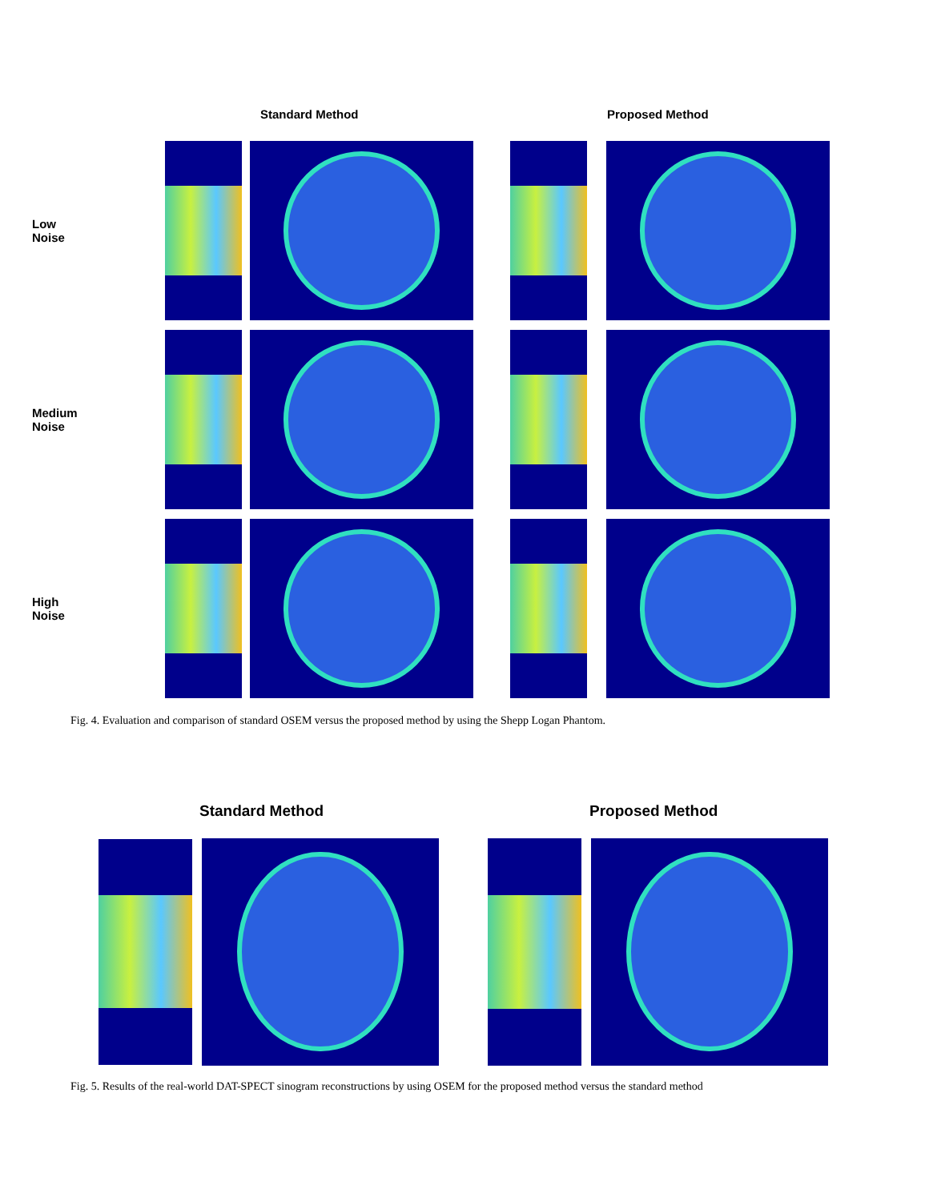Standard Method Proposed Method
Low
Noise
Medium
Noise
High
Noise
Fig. 4. Evaluation and comparison of standard OSEM versus the proposed method by using the Shepp Logan Phantom.
Standard Method Proposed Method
Fig. 5. Results of the real-world DAT-SPECT sinogram reconstructions by using OSEM for the proposed method versus the standard method